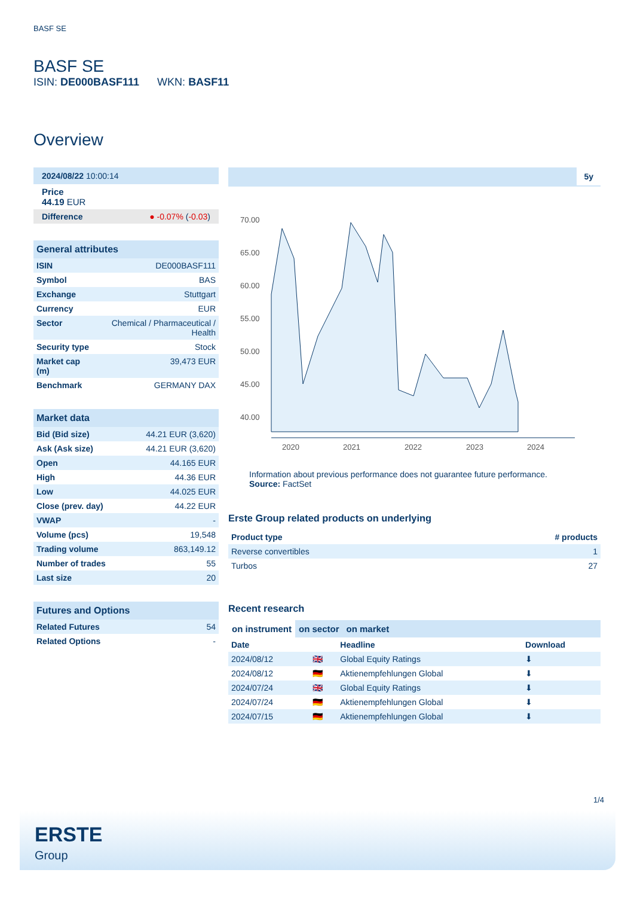BASF SE
BASF SE
ISIN: DE000BASF111 WKN: BASF11
Overview
2024/08/22 10:00:14
Price
44.19 EUR
Difference ● -0.07% (-0.03)
| General attributes | |
| ISIN | DE000BASF111 |
| Symbol | BAS |
| Exchange | Stuttgart |
| Currency | EUR |
| Sector | Chemical / Pharmaceutical / Health |
| Security type | Stock |
| Market cap (m) | 39,473 EUR |
| Benchmark | GERMANY DAX |
| Market data | |
| Bid (Bid size) | 44.21 EUR (3,620) |
| Ask (Ask size) | 44.21 EUR (3,620) |
| Open | 44.165 EUR |
| High | 44.36 EUR |
| Low | 44.025 EUR |
| Close (prev. day) | 44.22 EUR |
| VWAP | - |
| Volume (pcs) | 19,548 |
| Trading volume | 863,149.12 |
| Number of trades | 55 |
| Last size | 20 |
| Futures and Options | |
| Related Futures | 54 |
| Related Options | - |
5y
70.00
65.00
60.00
55.00
50.00
45.00
40.00
2020
2021
2022
2023
2024
Information about previous performance does not guarantee future performance.
Source: FactSet
Erste Group related products on underlying
| Product type | # products |
| --- | --- |
| Reverse convertibles | 1 |
| Turbos | 27 |
Recent research
on instrument on sector on market
| Date | | Headline | Download |
| --- | --- | --- | --- |
| 2024/08/12 | 🇬🇧 | Global Equity Ratings | ⬇ |
| 2024/08/12 | 🇩🇪 | Aktienempfehlungen Global | ⬇ |
| 2024/07/24 | 🇬🇧 | Global Equity Ratings | ⬇ |
| 2024/07/24 | 🇩🇪 | Aktienempfehlungen Global | ⬇ |
| 2024/07/15 | 🇩🇪 | Aktienempfehlungen Global | ⬇ |
1/4
ERSTE
Group